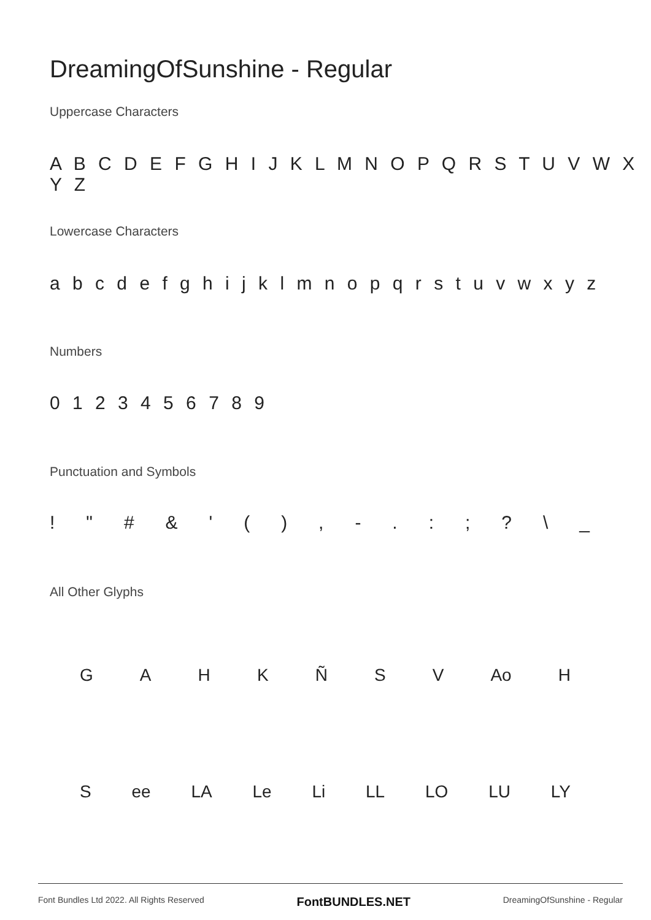DreamingOfSunshine - Regular
Uppercase Characters
A B C D E F G H I J K L M N O P Q R S T U V W X Y Z
Lowercase Characters
a b c d e f g h i j k l m n o p q r s t u v w x y z
Numbers
0 1 2 3 4 5 6 7 8 9
Punctuation and Symbols
! " # & ' ( ) , - . : ; ? \ _
All Other Glyphs
G A H K Ñ S V Ao H
S ee LA Le Li LL LO LU LY
Font Bundles Ltd 2022. All Rights Reserved FontBUNDLES.NET DreamingOfSunshine - Regular